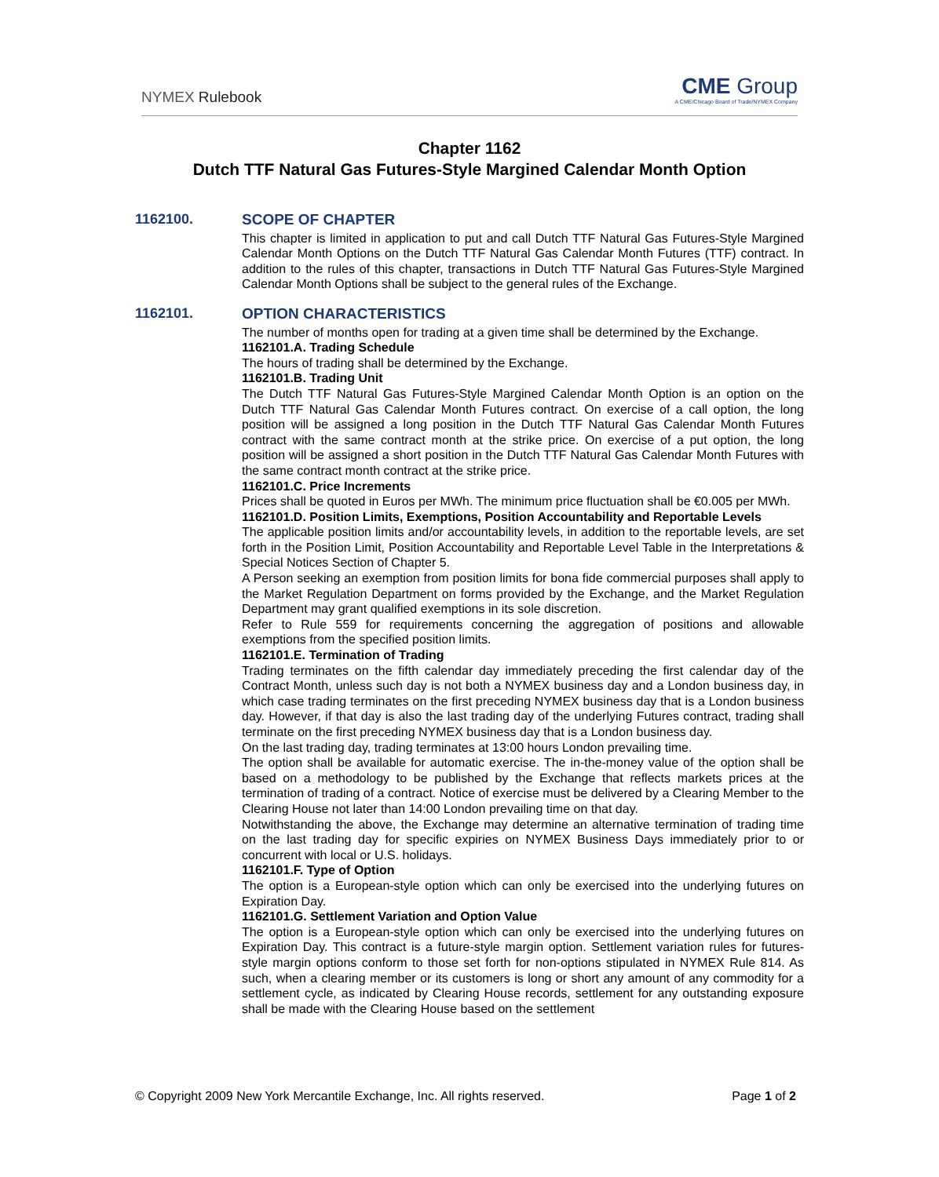NYMEX Rulebook
CME Group
A CME/Chicago Board of Trade/NYMEX Company
Chapter 1162
Dutch TTF Natural Gas Futures-Style Margined Calendar Month Option
1162100. SCOPE OF CHAPTER
This chapter is limited in application to put and call Dutch TTF Natural Gas Futures-Style Margined Calendar Month Options on the Dutch TTF Natural Gas Calendar Month Futures (TTF) contract. In addition to the rules of this chapter, transactions in Dutch TTF Natural Gas Futures-Style Margined Calendar Month Options shall be subject to the general rules of the Exchange.
1162101. OPTION CHARACTERISTICS
The number of months open for trading at a given time shall be determined by the Exchange.
1162101.A. Trading Schedule
The hours of trading shall be determined by the Exchange.
1162101.B. Trading Unit
The Dutch TTF Natural Gas Futures-Style Margined Calendar Month Option is an option on the Dutch TTF Natural Gas Calendar Month Futures contract. On exercise of a call option, the long position will be assigned a long position in the Dutch TTF Natural Gas Calendar Month Futures contract with the same contract month at the strike price. On exercise of a put option, the long position will be assigned a short position in the Dutch TTF Natural Gas Calendar Month Futures with the same contract month contract at the strike price.
1162101.C. Price Increments
Prices shall be quoted in Euros per MWh. The minimum price fluctuation shall be €0.005 per MWh.
1162101.D. Position Limits, Exemptions, Position Accountability and Reportable Levels
The applicable position limits and/or accountability levels, in addition to the reportable levels, are set forth in the Position Limit, Position Accountability and Reportable Level Table in the Interpretations & Special Notices Section of Chapter 5.
A Person seeking an exemption from position limits for bona fide commercial purposes shall apply to the Market Regulation Department on forms provided by the Exchange, and the Market Regulation Department may grant qualified exemptions in its sole discretion.
Refer to Rule 559 for requirements concerning the aggregation of positions and allowable exemptions from the specified position limits.
1162101.E. Termination of Trading
Trading terminates on the fifth calendar day immediately preceding the first calendar day of the Contract Month, unless such day is not both a NYMEX business day and a London business day, in which case trading terminates on the first preceding NYMEX business day that is a London business day. However, if that day is also the last trading day of the underlying Futures contract, trading shall terminate on the first preceding NYMEX business day that is a London business day.
On the last trading day, trading terminates at 13:00 hours London prevailing time.
The option shall be available for automatic exercise. The in-the-money value of the option shall be based on a methodology to be published by the Exchange that reflects markets prices at the termination of trading of a contract. Notice of exercise must be delivered by a Clearing Member to the Clearing House not later than 14:00 London prevailing time on that day.
Notwithstanding the above, the Exchange may determine an alternative termination of trading time on the last trading day for specific expiries on NYMEX Business Days immediately prior to or concurrent with local or U.S. holidays.
1162101.F. Type of Option
The option is a European-style option which can only be exercised into the underlying futures on Expiration Day.
1162101.G. Settlement Variation and Option Value
The option is a European-style option which can only be exercised into the underlying futures on Expiration Day. This contract is a future-style margin option. Settlement variation rules for futures-style margin options conform to those set forth for non-options stipulated in NYMEX Rule 814. As such, when a clearing member or its customers is long or short any amount of any commodity for a settlement cycle, as indicated by Clearing House records, settlement for any outstanding exposure shall be made with the Clearing House based on the settlement
© Copyright 2009 New York Mercantile Exchange, Inc. All rights reserved. Page 1 of 2